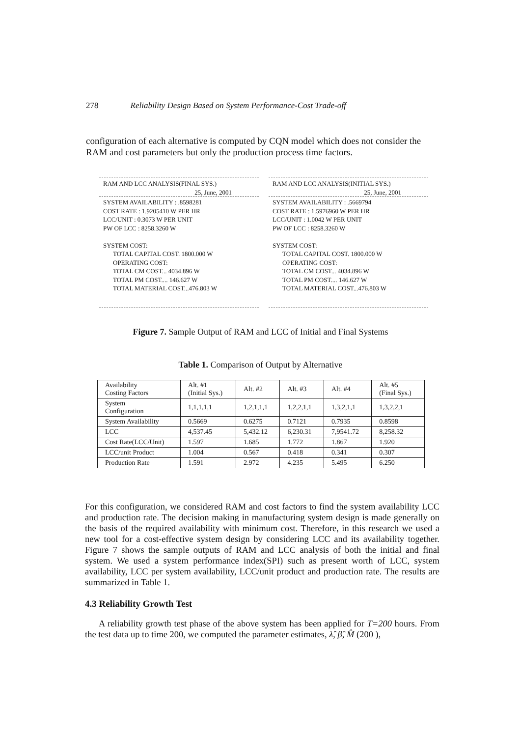278 Reliability Design Based on System Performance-Cost Trade-off
configuration of each alternative is computed by CQN model which does not consider the RAM and cost parameters but only the production process time factors.
RAM AND LCC ANALYSIS(FINAL SYS.)
25, June, 2001
SYSTEM AVAILABILITY : .8598281
COST RATE : 1.9205410 W PER HR
LCC/UNIT : 0.3073 W PER UNIT
PW OF LCC : 8258.3260 W
SYSTEM COST:
TOTAL CAPITAL COST. 1800.000 W
OPERATING COST:
TOTAL CM COST... 4034.896 W
TOTAL PM COST.... 146.627 W
TOTAL MATERIAL COST...476.803 W
RAM AND LCC ANALYSIS(INITIAL SYS.)
25, June, 2001
SYSTEM AVAILABILITY : .5669794
COST RATE : 1.5976960 W PER HR
LCC/UNIT : 1.0042 W PER UNIT
PW OF LCC : 8258.3260 W
SYSTEM COST:
TOTAL CAPITAL COST. 1800.000 W
OPERATING COST:
TOTAL CM COST... 4034.896 W
TOTAL PM COST.... 146.627 W
TOTAL MATERIAL COST...476.803 W
Figure 7. Sample Output of RAM and LCC of Initial and Final Systems
Table 1. Comparison of Output by Alternative
| Availability Costing Factors | Alt. #1 (Initial Sys.) | Alt. #2 | Alt. #3 | Alt. #4 | Alt. #5 (Final Sys.) |
| --- | --- | --- | --- | --- | --- |
| System Configuration | 1,1,1,1,1 | 1,2,1,1,1 | 1,2,2,1,1 | 1,3,2,1,1 | 1,3,2,2,1 |
| System Availability | 0.5669 | 0.6275 | 0.7121 | 0.7935 | 0.8598 |
| LCC | 4,537.45 | 5,432.12 | 6,230.31 | 7,9541.72 | 8,258.32 |
| Cost Rate(LCC/Unit) | 1.597 | 1.685 | 1.772 | 1.867 | 1.920 |
| LCC/unit Product | 1.004 | 0.567 | 0.418 | 0.341 | 0.307 |
| Production Rate | 1.591 | 2.972 | 4.235 | 5.495 | 6.250 |
For this configuration, we considered RAM and cost factors to find the system availability LCC and production rate. The decision making in manufacturing system design is made generally on the basis of the required availability with minimum cost. Therefore, in this research we used a new tool for a cost-effective system design by considering LCC and its availability together. Figure 7 shows the sample outputs of RAM and LCC analysis of both the initial and final system. We used a system performance index(SPI) such as present worth of LCC, system availability, LCC per system availability, LCC/unit product and production rate. The results are summarized in Table 1.
4.3 Reliability Growth Test
A reliability growth test phase of the above system has been applied for T=200 hours. From the test data up to time 200, we computed the parameter estimates, λ̂, β̂, M̂ (200 ),